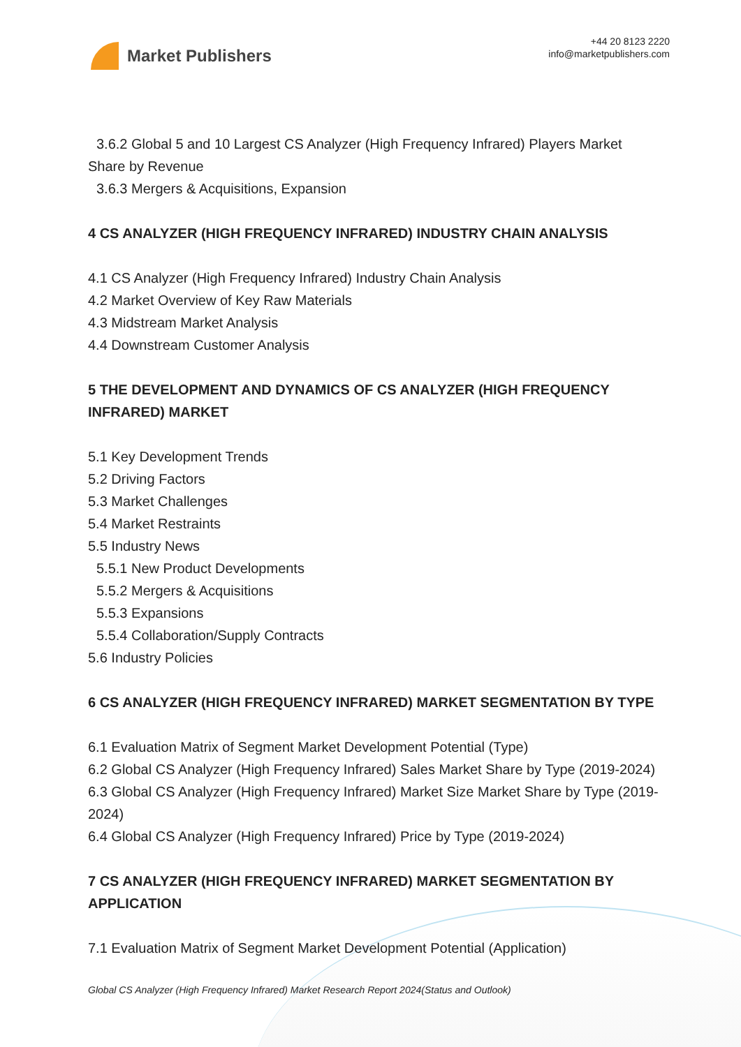Market Publishers
+44 20 8123 2220
info@marketpublishers.com
3.6.2 Global 5 and 10 Largest CS Analyzer (High Frequency Infrared) Players Market
Share by Revenue
3.6.3 Mergers & Acquisitions, Expansion
4 CS ANALYZER (HIGH FREQUENCY INFRARED) INDUSTRY CHAIN ANALYSIS
4.1 CS Analyzer (High Frequency Infrared) Industry Chain Analysis
4.2 Market Overview of Key Raw Materials
4.3 Midstream Market Analysis
4.4 Downstream Customer Analysis
5 THE DEVELOPMENT AND DYNAMICS OF CS ANALYZER (HIGH FREQUENCY INFRARED) MARKET
5.1 Key Development Trends
5.2 Driving Factors
5.3 Market Challenges
5.4 Market Restraints
5.5 Industry News
5.5.1 New Product Developments
5.5.2 Mergers & Acquisitions
5.5.3 Expansions
5.5.4 Collaboration/Supply Contracts
5.6 Industry Policies
6 CS ANALYZER (HIGH FREQUENCY INFRARED) MARKET SEGMENTATION BY TYPE
6.1 Evaluation Matrix of Segment Market Development Potential (Type)
6.2 Global CS Analyzer (High Frequency Infrared) Sales Market Share by Type (2019-2024)
6.3 Global CS Analyzer (High Frequency Infrared) Market Size Market Share by Type (2019-2024)
6.4 Global CS Analyzer (High Frequency Infrared) Price by Type (2019-2024)
7 CS ANALYZER (HIGH FREQUENCY INFRARED) MARKET SEGMENTATION BY APPLICATION
7.1 Evaluation Matrix of Segment Market Development Potential (Application)
Global CS Analyzer (High Frequency Infrared) Market Research Report 2024(Status and Outlook)